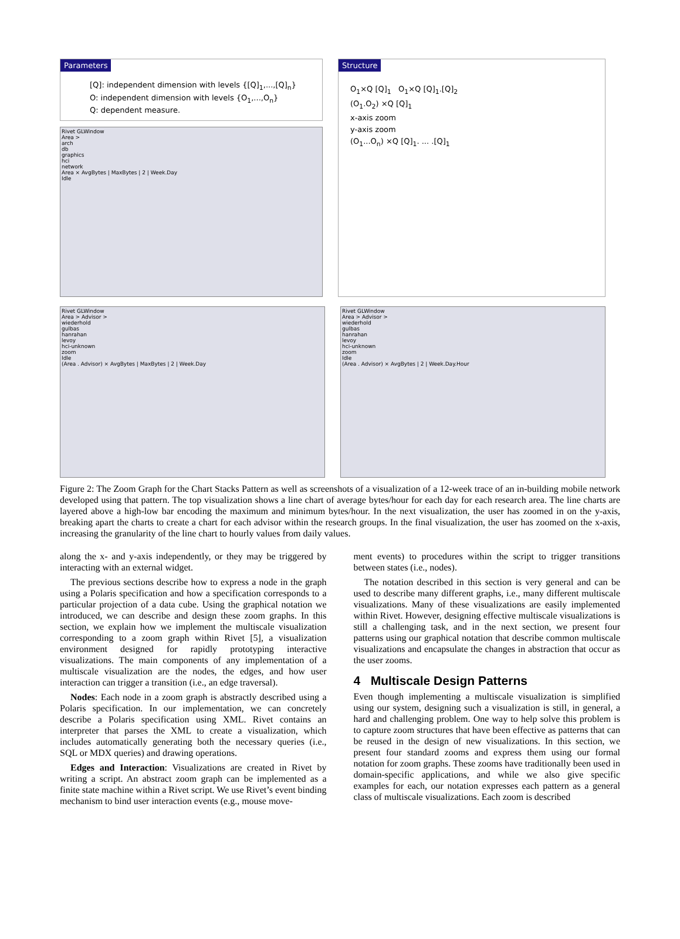Parameters
[Q]: independent dimension with levels {[Q]<sub>1</sub>,...,[Q]<sub>n</sub>}
O: independent dimension with levels {O<sub>1</sub>,...,O<sub>n</sub>}
Q: dependent measure.
Rivet GLWindow
Area >
arch
db
graphics
hci
network
Area × AvgBytes | MaxBytes | 2 | Week.Day
Idle
Structure
O<sub>1</sub>×Q [Q]<sub>1</sub> O<sub>1</sub>×Q [Q]<sub>1</sub>.[Q]<sub>2</sub>
(O<sub>1</sub>.O<sub>2</sub>) ×Q [Q]<sub>1</sub>
x-axis zoom
y-axis zoom
(O<sub>1</sub>...O<sub>n</sub>) ×Q [Q]<sub>1</sub>. ... .[Q]<sub>1</sub>
Rivet GLWindow
Area > Advisor >
wiederhold
gulbas
hanrahan
levoy
hci-unknown
zoom
Idle
(Area . Advisor) × AvgBytes | MaxBytes | 2 | Week.Day
Rivet GLWindow
Area > Advisor >
wiederhold
gulbas
hanrahan
levoy
hci-unknown
zoom
Idle
(Area . Advisor) × AvgBytes | 2 | Week.Day.Hour
Figure 2: The Zoom Graph for the Chart Stacks Pattern as well as screenshots of a visualization of a 12-week trace of an in-building mobile network developed using that pattern. The top visualization shows a line chart of average bytes/hour for each day for each research area. The line charts are layered above a high-low bar encoding the maximum and minimum bytes/hour. In the next visualization, the user has zoomed in on the y-axis, breaking apart the charts to create a chart for each advisor within the research groups. In the final visualization, the user has zoomed on the x-axis, increasing the granularity of the line chart to hourly values from daily values.
along the x- and y-axis independently, or they may be triggered by interacting with an external widget.
The previous sections describe how to express a node in the graph using a Polaris specification and how a specification corresponds to a particular projection of a data cube. Using the graphical notation we introduced, we can describe and design these zoom graphs. In this section, we explain how we implement the multiscale visualization corresponding to a zoom graph within Rivet [5], a visualization environment designed for rapidly prototyping interactive visualizations. The main components of any implementation of a multiscale visualization are the nodes, the edges, and how user interaction can trigger a transition (i.e., an edge traversal).
Nodes: Each node in a zoom graph is abstractly described using a Polaris specification. In our implementation, we can concretely describe a Polaris specification using XML. Rivet contains an interpreter that parses the XML to create a visualization, which includes automatically generating both the necessary queries (i.e., SQL or MDX queries) and drawing operations.
Edges and Interaction: Visualizations are created in Rivet by writing a script. An abstract zoom graph can be implemented as a finite state machine within a Rivet script. We use Rivet’s event binding mechanism to bind user interaction events (e.g., mouse move-
ment events) to procedures within the script to trigger transitions between states (i.e., nodes).
The notation described in this section is very general and can be used to describe many different graphs, i.e., many different multiscale visualizations. Many of these visualizations are easily implemented within Rivet. However, designing effective multiscale visualizations is still a challenging task, and in the next section, we present four patterns using our graphical notation that describe common multiscale visualizations and encapsulate the changes in abstraction that occur as the user zooms.
4 Multiscale Design Patterns
Even though implementing a multiscale visualization is simplified using our system, designing such a visualization is still, in general, a hard and challenging problem. One way to help solve this problem is to capture zoom structures that have been effective as patterns that can be reused in the design of new visualizations. In this section, we present four standard zooms and express them using our formal notation for zoom graphs. These zooms have traditionally been used in domain-specific applications, and while we also give specific examples for each, our notation expresses each pattern as a general class of multiscale visualizations. Each zoom is described